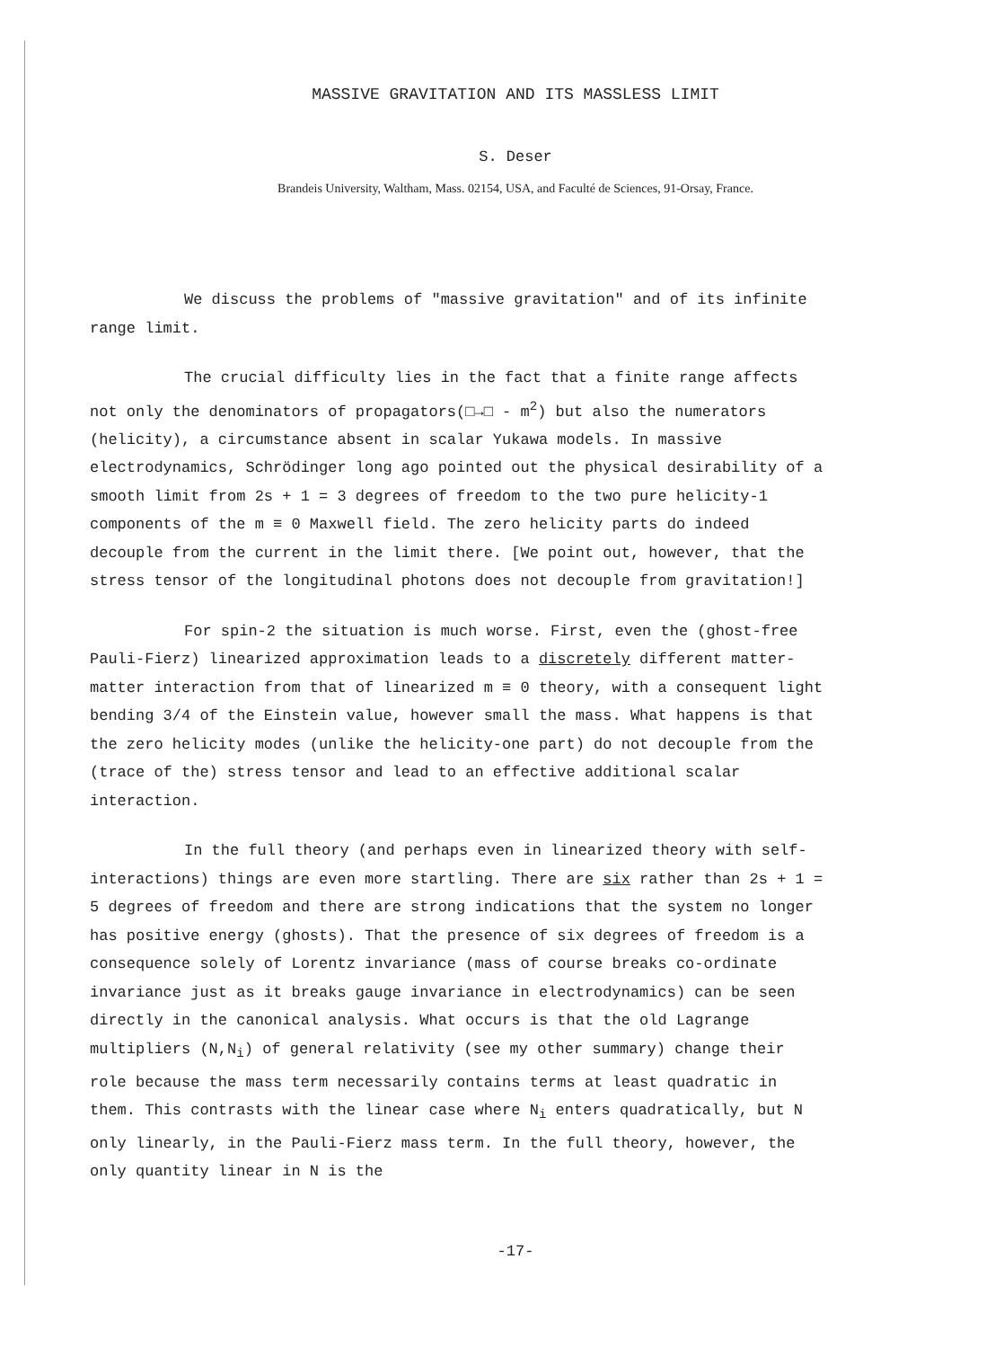MASSIVE GRAVITATION AND ITS MASSLESS LIMIT
S. Deser
Brandeis University, Waltham, Mass. 02154, USA, and Faculté de Sciences, 91-Orsay, France.
We discuss the problems of "massive gravitation" and of its infinite range limit.
The crucial difficulty lies in the fact that a finite range affects not only the denominators of propagators(□→□ - m<sup>2</sup>) but also the numerators (helicity), a circumstance absent in scalar Yukawa models. In massive electrodynamics, Schrödinger long ago pointed out the physical desirability of a smooth limit from 2s + 1 = 3 degrees of freedom to the two pure helicity-1 components of the m ≡ 0 Maxwell field. The zero helicity parts do indeed decouple from the current in the limit there. [We point out, however, that the stress tensor of the longitudinal photons does not decouple from gravitation!]
For spin-2 the situation is much worse. First, even the (ghost-free Pauli-Fierz) linearized approximation leads to a discretely different matter-matter interaction from that of linearized m ≡ 0 theory, with a consequent light bending 3/4 of the Einstein value, however small the mass. What happens is that the zero helicity modes (unlike the helicity-one part) do not decouple from the (trace of the) stress tensor and lead to an effective additional scalar interaction.
In the full theory (and perhaps even in linearized theory with self-interactions) things are even more startling. There are six rather than 2s + 1 = 5 degrees of freedom and there are strong indications that the system no longer has positive energy (ghosts). That the presence of six degrees of freedom is a consequence solely of Lorentz invariance (mass of course breaks co-ordinate invariance just as it breaks gauge invariance in electrodynamics) can be seen directly in the canonical analysis. What occurs is that the old Lagrange multipliers (N,N<sub>i</sub>) of general relativity (see my other summary) change their role because the mass term necessarily contains terms at least quadratic in them. This contrasts with the linear case where N<sub>i</sub> enters quadratically, but N only linearly, in the Pauli-Fierz mass term. In the full theory, however, the only quantity linear in N is the
-17-